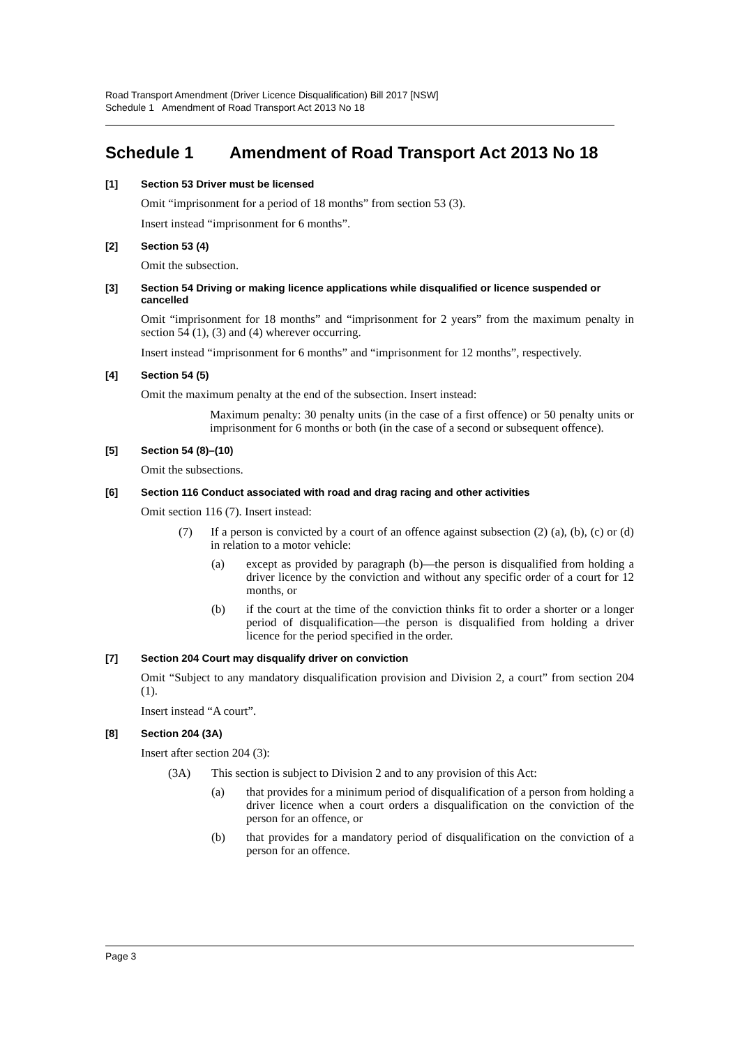Road Transport Amendment (Driver Licence Disqualification) Bill 2017 [NSW]
Schedule 1 Amendment of Road Transport Act 2013 No 18
Schedule 1 Amendment of Road Transport Act 2013 No 18
[1] Section 53 Driver must be licensed
Omit “imprisonment for a period of 18 months” from section 53 (3).
Insert instead “imprisonment for 6 months”.
[2] Section 53 (4)
Omit the subsection.
[3] Section 54 Driving or making licence applications while disqualified or licence suspended or cancelled
Omit “imprisonment for 18 months” and “imprisonment for 2 years” from the maximum penalty in section 54 (1), (3) and (4) wherever occurring.
Insert instead “imprisonment for 6 months” and “imprisonment for 12 months”, respectively.
[4] Section 54 (5)
Omit the maximum penalty at the end of the subsection. Insert instead:
Maximum penalty: 30 penalty units (in the case of a first offence) or 50 penalty units or imprisonment for 6 months or both (in the case of a second or subsequent offence).
[5] Section 54 (8)–(10)
Omit the subsections.
[6] Section 116 Conduct associated with road and drag racing and other activities
Omit section 116 (7). Insert instead:
(7) If a person is convicted by a court of an offence against subsection (2) (a), (b), (c) or (d) in relation to a motor vehicle:
(a) except as provided by paragraph (b)—the person is disqualified from holding a driver licence by the conviction and without any specific order of a court for 12 months, or
(b) if the court at the time of the conviction thinks fit to order a shorter or a longer period of disqualification—the person is disqualified from holding a driver licence for the period specified in the order.
[7] Section 204 Court may disqualify driver on conviction
Omit “Subject to any mandatory disqualification provision and Division 2, a court” from section 204 (1).
Insert instead “A court”.
[8] Section 204 (3A)
Insert after section 204 (3):
(3A) This section is subject to Division 2 and to any provision of this Act:
(a) that provides for a minimum period of disqualification of a person from holding a driver licence when a court orders a disqualification on the conviction of the person for an offence, or
(b) that provides for a mandatory period of disqualification on the conviction of a person for an offence.
Page 3